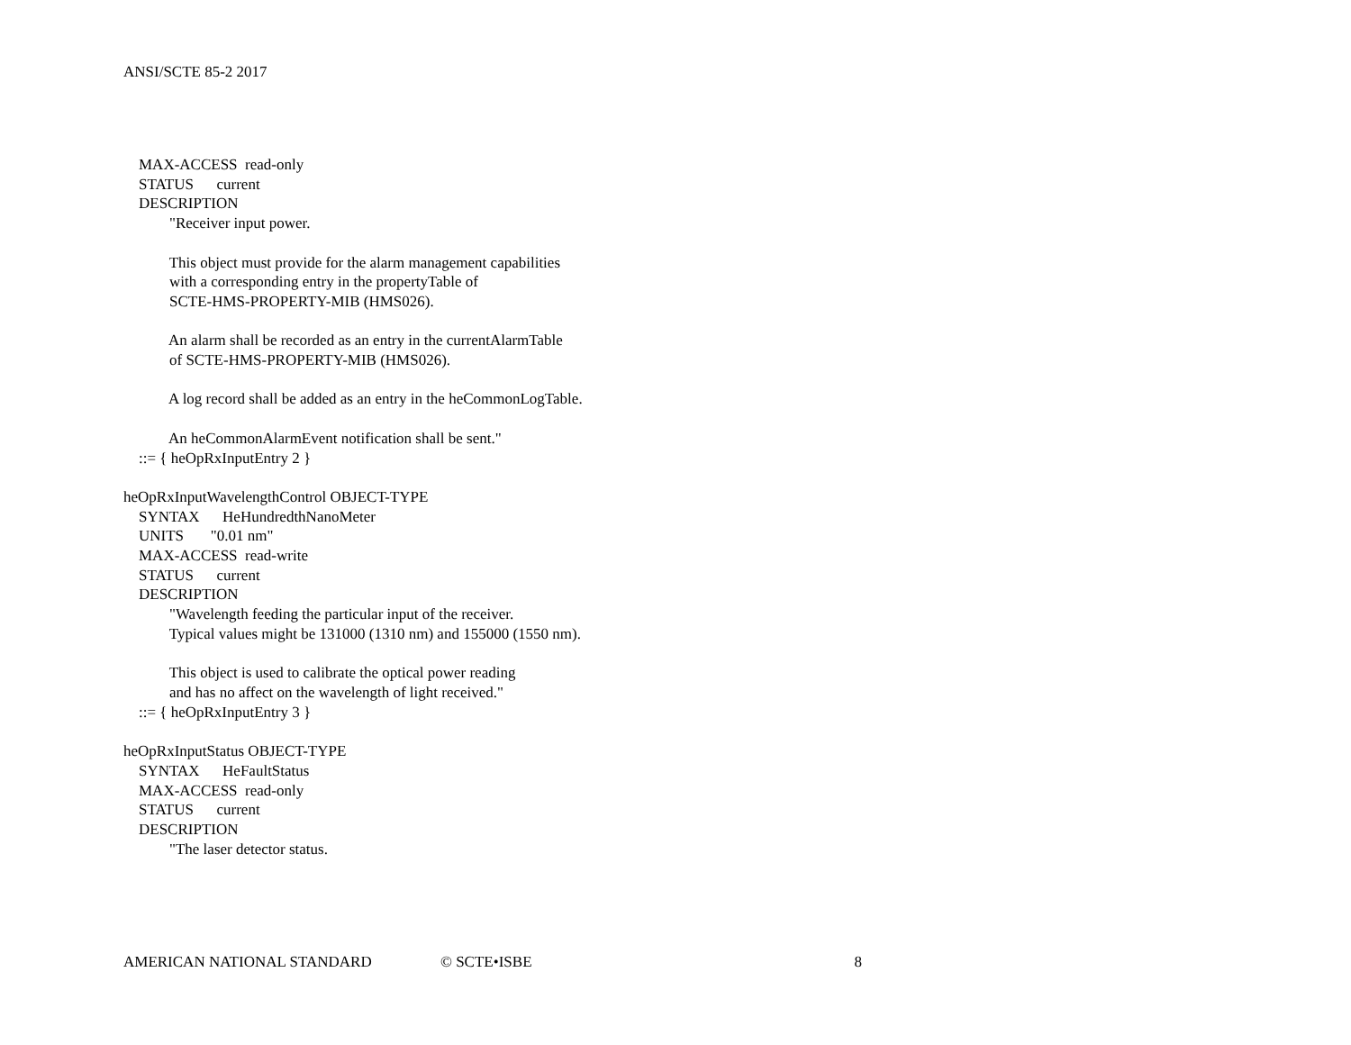ANSI/SCTE 85-2 2017
MAX-ACCESS read-only
STATUS current
DESCRIPTION
"Receiver input power.
This object must provide for the alarm management capabilities
with a corresponding entry in the propertyTable of
SCTE-HMS-PROPERTY-MIB (HMS026).
An alarm shall be recorded as an entry in the currentAlarmTable
of SCTE-HMS-PROPERTY-MIB (HMS026).
A log record shall be added as an entry in the heCommonLogTable.
An heCommonAlarmEvent notification shall be sent."
::= { heOpRxInputEntry 2 }
heOpRxInputWavelengthControl OBJECT-TYPE
SYNTAX HeHundredthNanoMeter
UNITS "0.01 nm"
MAX-ACCESS read-write
STATUS current
DESCRIPTION
"Wavelength feeding the particular input of the receiver.
Typical values might be 131000 (1310 nm) and 155000 (1550 nm).
This object is used to calibrate the optical power reading
and has no affect on the wavelength of light received."
::= { heOpRxInputEntry 3 }
heOpRxInputStatus OBJECT-TYPE
SYNTAX HeFaultStatus
MAX-ACCESS read-only
STATUS current
DESCRIPTION
"The laser detector status.
AMERICAN NATIONAL STANDARD © SCTE•ISBE 8